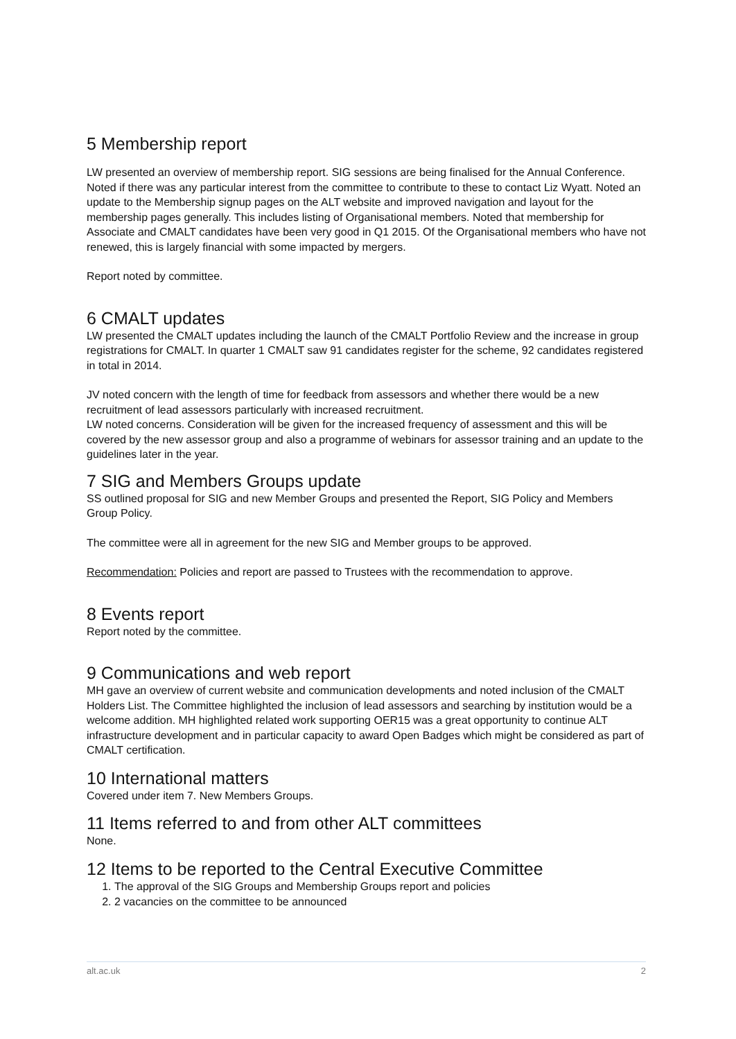5 Membership report
LW presented an overview of membership report. SIG sessions are being finalised for the Annual Conference. Noted if there was any particular interest from the committee to contribute to these to contact Liz Wyatt. Noted an update to the Membership signup pages on the ALT website and improved navigation and layout for the membership pages generally. This includes listing of Organisational members. Noted that membership for Associate and CMALT candidates have been very good in Q1 2015. Of the Organisational members who have not renewed, this is largely financial with some impacted by mergers.
Report noted by committee.
6 CMALT updates
LW presented the CMALT updates including the launch of the CMALT Portfolio Review and the increase in group registrations for CMALT. In quarter 1 CMALT saw 91 candidates register for the scheme, 92 candidates registered in total in 2014.
JV noted concern with the length of time for feedback from assessors and whether there would be a new recruitment of lead assessors particularly with increased recruitment.
LW noted concerns. Consideration will be given for the increased frequency of assessment and this will be covered by the new assessor group and also a programme of webinars for assessor training and an update to the guidelines later in the year.
7 SIG and Members Groups update
SS outlined proposal for SIG and new Member Groups and presented the Report, SIG Policy and Members Group Policy.
The committee were all in agreement for the new SIG and Member groups to be approved.
Recommendation: Policies and report are passed to Trustees with the recommendation to approve.
8 Events report
Report noted by the committee.
9 Communications and web report
MH gave an overview of current website and communication developments and noted inclusion of the CMALT Holders List. The Committee highlighted the inclusion of lead assessors and searching by institution would be a welcome addition. MH highlighted related work supporting OER15 was a great opportunity to continue ALT infrastructure development and in particular capacity to award Open Badges which might be considered as part of CMALT certification.
10 International matters
Covered under item 7. New Members Groups.
11 Items referred to and from other ALT committees
None.
12 Items to be reported to the Central Executive Committee
1. The approval of the SIG Groups and Membership Groups report and policies
2. 2 vacancies on the committee to be announced
alt.ac.uk 2